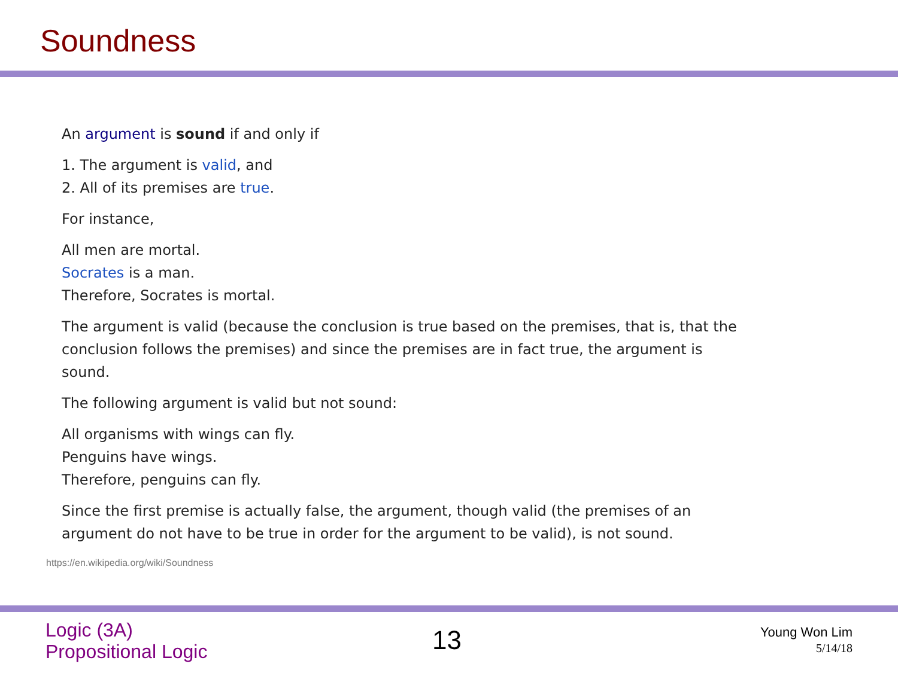Soundness
An argument is sound if and only if
1. The argument is valid, and
2. All of its premises are true.
For instance,
All men are mortal.
Socrates is a man.
Therefore, Socrates is mortal.
The argument is valid (because the conclusion is true based on the premises, that is, that the conclusion follows the premises) and since the premises are in fact true, the argument is sound.
The following argument is valid but not sound:
All organisms with wings can fly.
Penguins have wings.
Therefore, penguins can fly.
Since the first premise is actually false, the argument, though valid (the premises of an argument do not have to be true in order for the argument to be valid), is not sound.
https://en.wikipedia.org/wiki/Soundness
Logic (3A)
Propositional Logic
13
Young Won Lim
5/14/18